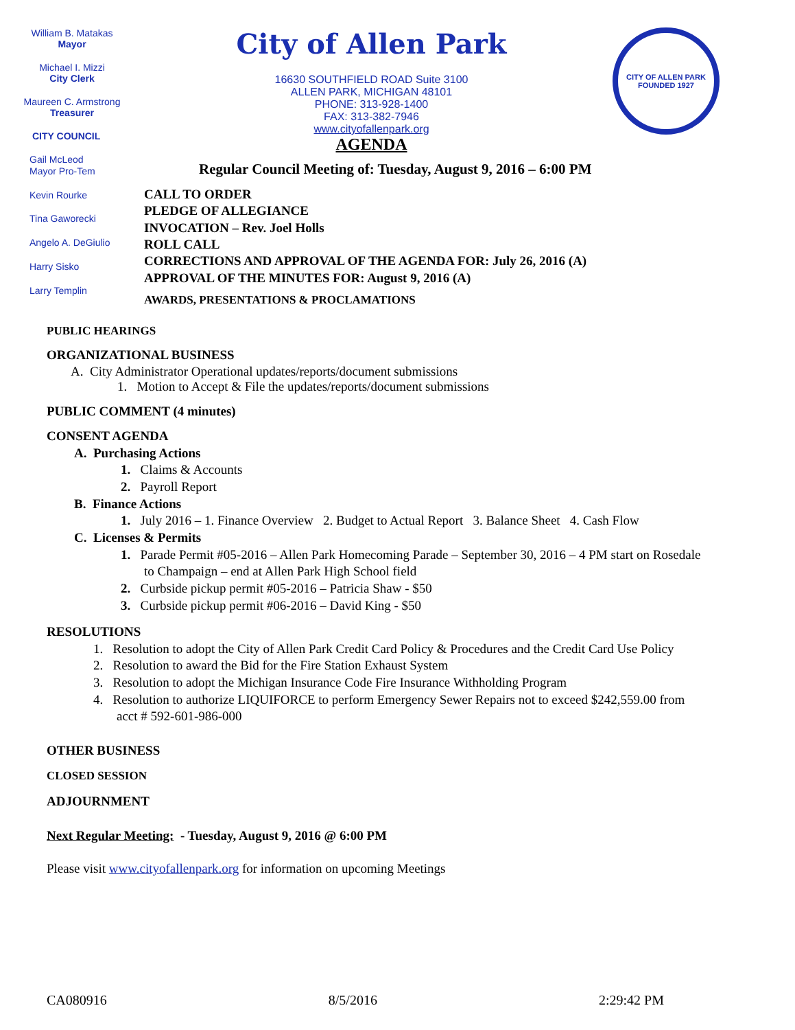William B. Matakas
Mayor
Michael I. Mizzi
City Clerk
Maureen C. Armstrong
Treasurer
CITY COUNCIL
Gail McLeod
Mayor Pro-Tem
Kevin Rourke
Tina Gaworecki
Angelo A. DeGiulio
Harry Sisko
Larry Templin
City of Allen Park
16630 SOUTHFIELD ROAD Suite 3100
ALLEN PARK, MICHIGAN 48101
PHONE: 313-928-1400
FAX: 313-382-7946
www.cityofallenpark.org
AGENDA
CITY OF ALLEN PARK
FOUNDED 1927
Regular Council Meeting of: Tuesday, August 9, 2016 – 6:00 PM
CALL TO ORDER
PLEDGE OF ALLEGIANCE
INVOCATION – Rev. Joel Holls
ROLL CALL
CORRECTIONS AND APPROVAL OF THE AGENDA FOR: July 26, 2016 (A)
APPROVAL OF THE MINUTES FOR: August 9, 2016 (A)
AWARDS, PRESENTATIONS & PROCLAMATIONS
PUBLIC HEARINGS
ORGANIZATIONAL BUSINESS
A. City Administrator Operational updates/reports/document submissions
1. Motion to Accept & File the updates/reports/document submissions
PUBLIC COMMENT (4 minutes)
CONSENT AGENDA
A. Purchasing Actions
1. Claims & Accounts
2. Payroll Report
B. Finance Actions
1. July 2016 – 1. Finance Overview 2. Budget to Actual Report 3. Balance Sheet 4. Cash Flow
C. Licenses & Permits
1. Parade Permit #05-2016 – Allen Park Homecoming Parade – September 30, 2016 – 4 PM start on Rosedale
to Champaign – end at Allen Park High School field
2. Curbside pickup permit #05-2016 – Patricia Shaw - $50
3. Curbside pickup permit #06-2016 – David King - $50
RESOLUTIONS
1. Resolution to adopt the City of Allen Park Credit Card Policy & Procedures and the Credit Card Use Policy
2. Resolution to award the Bid for the Fire Station Exhaust System
3. Resolution to adopt the Michigan Insurance Code Fire Insurance Withholding Program
4. Resolution to authorize LIQUIFORCE to perform Emergency Sewer Repairs not to exceed $242,559.00 from
acct # 592-601-986-000
OTHER BUSINESS
CLOSED SESSION
ADJOURNMENT
Next Regular Meeting: - Tuesday, August 9, 2016 @ 6:00 PM
Please visit www.cityofallenpark.org for information on upcoming Meetings
CA080916 8/5/2016 2:29:42 PM